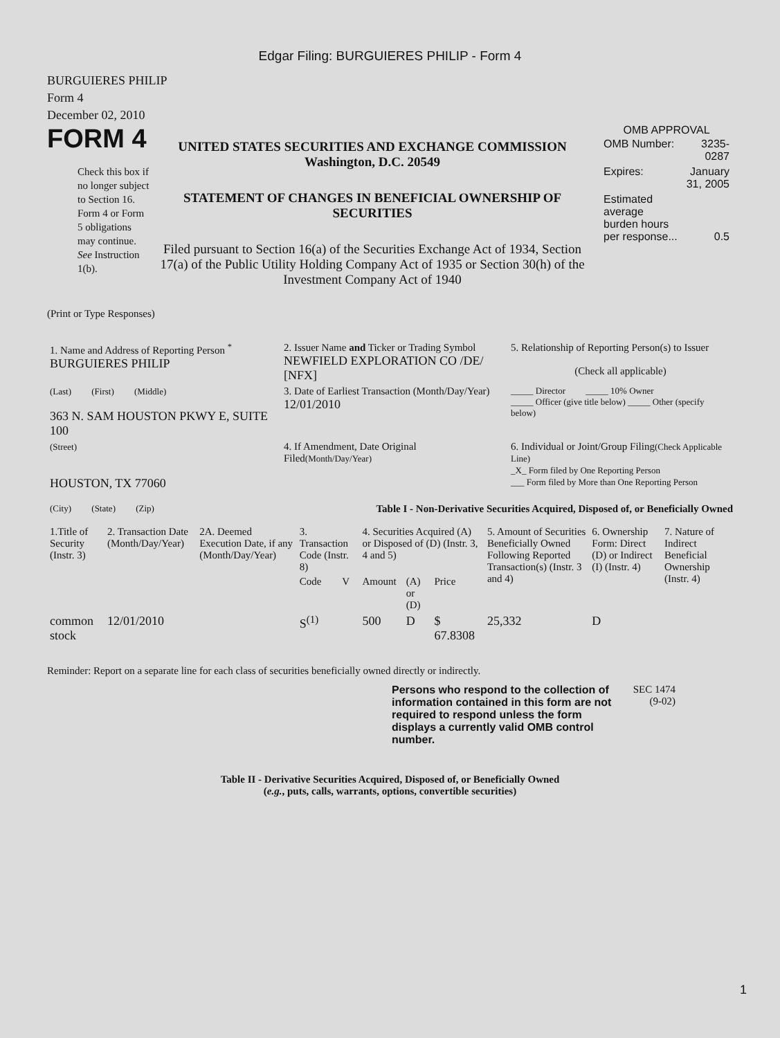Edgar Filing: BURGUIERES PHILIP - Form 4
BURGUIERES PHILIP
Form 4
December 02, 2010
FORM 4
Check this box if no longer subject to Section 16. Form 4 or Form 5 obligations may continue. See Instruction 1(b).
UNITED STATES SECURITIES AND EXCHANGE COMMISSION
Washington, D.C. 20549
STATEMENT OF CHANGES IN BENEFICIAL OWNERSHIP OF SECURITIES
Filed pursuant to Section 16(a) of the Securities Exchange Act of 1934, Section 17(a) of the Public Utility Holding Company Act of 1935 or Section 30(h) of the Investment Company Act of 1940
OMB APPROVAL
| OMB Number: | 3235-0287 |
| Expires: | January 31, 2005 |
| Estimated average burden hours per response... | 0.5 |
(Print or Type Responses)
| 1. Name and Address of Reporting Person <sup>*</sup> BURGUIERES PHILIP | 2. Issuer Name and Ticker or Trading Symbol NEWFIELD EXPLORATION CO /DE/ [NFX] | 5. Relationship of Reporting Person(s) to Issuer (Check all applicable) |
| (Last) (First) (Middle) 363 N. SAM HOUSTON PKWY E, SUITE 100 | 3. Date of Earliest Transaction (Month/Day/Year) 12/01/2010 | _____ Director _____ 10% Owner _____ Officer (give title below) _____ Other (specify below) |
| (Street) HOUSTON, TX 77060 (City) (State) (Zip) | 4. If Amendment, Date Original Filed (Month/Day/Year) | 6. Individual or Joint/Group Filing (Check Applicable Line) _X_ Form filed by One Reporting Person ___ Form filed by More than One Reporting Person |
Table I - Non-Derivative Securities Acquired, Disposed of, or Beneficially Owned
| 1.Title of Security (Instr. 3) | 2. Transaction Date (Month/Day/Year) | 2A. Deemed Execution Date, if any (Month/Day/Year) | 3. Transaction Code (Instr. 8) | | 4. Securities Acquired (A) or Disposed of (D) (Instr. 3, 4 and 5) | | | 5. Amount of Securities Beneficially Owned Following Reported Transaction(s) (Instr. 3 and 4) | 6. Ownership Form: Direct (D) or Indirect (I) (Instr. 4) | 7. Nature of Indirect Beneficial Ownership (Instr. 4) |
| --- | --- | --- | --- | --- | --- | --- | --- | --- | --- | --- |
| | | | Code | V | Amount | (A) or (D) | Price | | | |
| common stock | 12/01/2010 | | S<sup>(1)</sup> | | 500 | D | $ 67.8308 | 25,332 | D | |
Reminder: Report on a separate line for each class of securities beneficially owned directly or indirectly.
Persons who respond to the collection of information contained in this form are not required to respond unless the form displays a currently valid OMB control number.
SEC 1474 (9-02)
Table II - Derivative Securities Acquired, Disposed of, or Beneficially Owned
(e.g., puts, calls, warrants, options, convertible securities)
1